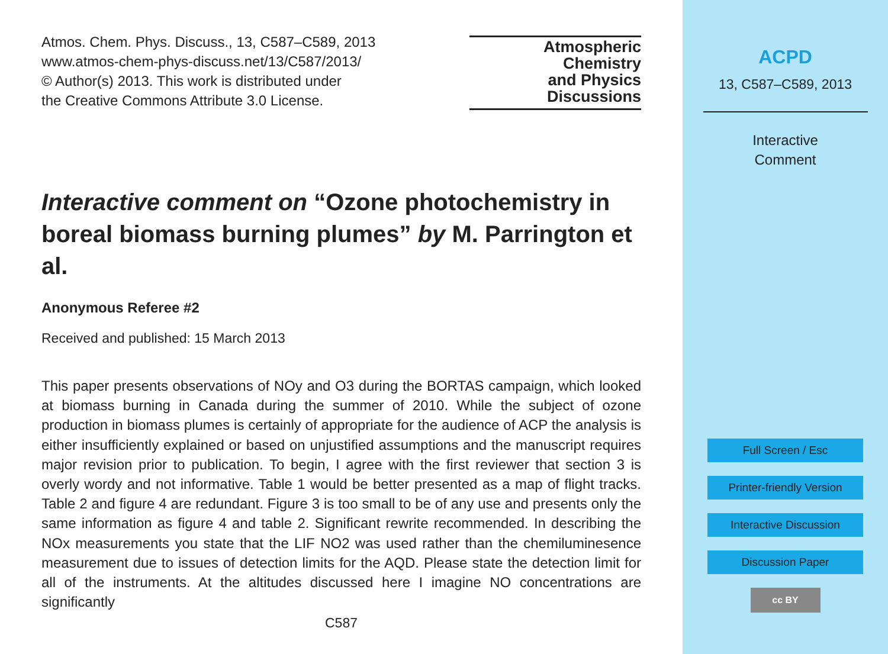Atmos. Chem. Phys. Discuss., 13, C587–C589, 2013
www.atmos-chem-phys-discuss.net/13/C587/2013/
© Author(s) 2013. This work is distributed under
the Creative Commons Attribute 3.0 License.
Atmospheric
Chemistry
and Physics
Discussions
Interactive comment on “Ozone photochemistry in boreal biomass burning plumes” by M. Parrington et al.
Anonymous Referee #2
Received and published: 15 March 2013
This paper presents observations of NOy and O3 during the BORTAS campaign, which looked at biomass burning in Canada during the summer of 2010. While the subject of ozone production in biomass plumes is certainly of appropriate for the audience of ACP the analysis is either insufficiently explained or based on unjustified assumptions and the manuscript requires major revision prior to publication. To begin, I agree with the first reviewer that section 3 is overly wordy and not informative. Table 1 would be better presented as a map of flight tracks. Table 2 and figure 4 are redundant. Figure 3 is too small to be of any use and presents only the same information as figure 4 and table 2. Significant rewrite recommended. In describing the NOx measurements you state that the LIF NO2 was used rather than the chemiluminesence measurement due to issues of detection limits for the AQD. Please state the detection limit for all of the instruments. At the altitudes discussed here I imagine NO concentrations are significantly
C587
ACPD
13, C587–C589, 2013
Interactive
Comment
Full Screen / Esc
Printer-friendly Version
Interactive Discussion
Discussion Paper
cc BY